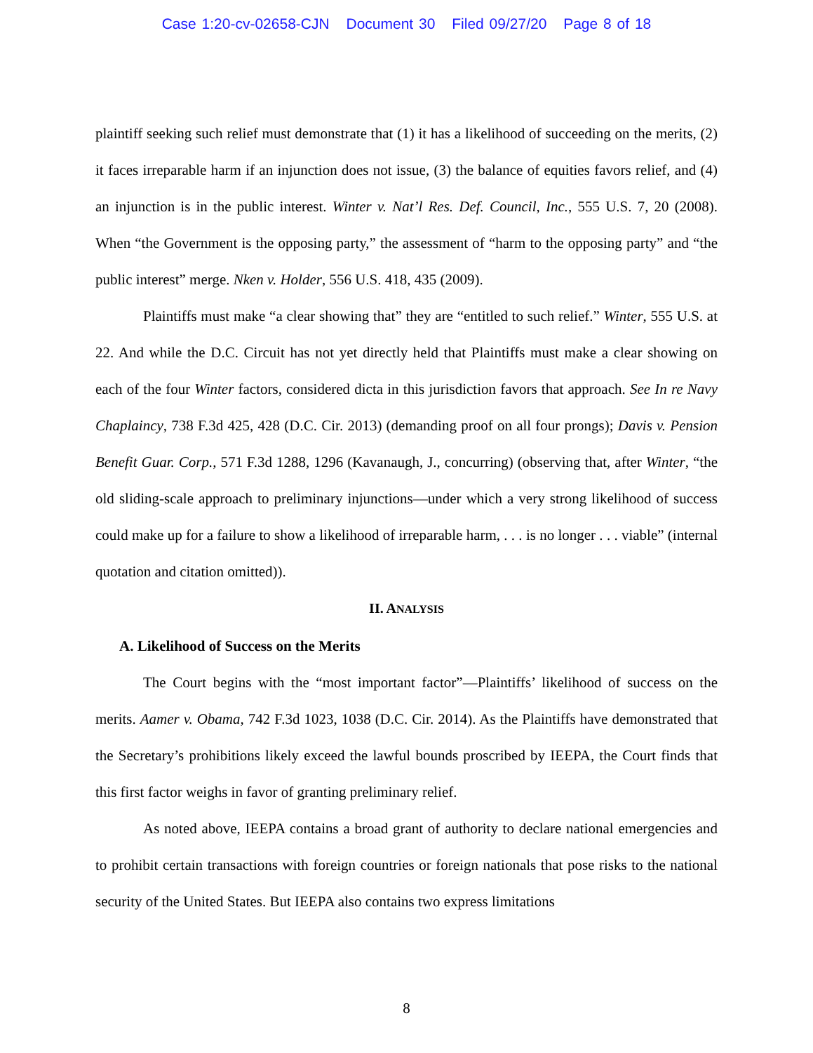Case 1:20-cv-02658-CJN Document 30 Filed 09/27/20 Page 8 of 18
plaintiff seeking such relief must demonstrate that (1) it has a likelihood of succeeding on the merits, (2) it faces irreparable harm if an injunction does not issue, (3) the balance of equities favors relief, and (4) an injunction is in the public interest. Winter v. Nat’l Res. Def. Council, Inc., 555 U.S. 7, 20 (2008). When “the Government is the opposing party,” the assessment of “harm to the opposing party” and “the public interest” merge. Nken v. Holder, 556 U.S. 418, 435 (2009).
Plaintiffs must make “a clear showing that” they are “entitled to such relief.” Winter, 555 U.S. at 22. And while the D.C. Circuit has not yet directly held that Plaintiffs must make a clear showing on each of the four Winter factors, considered dicta in this jurisdiction favors that approach. See In re Navy Chaplaincy, 738 F.3d 425, 428 (D.C. Cir. 2013) (demanding proof on all four prongs); Davis v. Pension Benefit Guar. Corp., 571 F.3d 1288, 1296 (Kavanaugh, J., concurring) (observing that, after Winter, “the old sliding-scale approach to preliminary injunctions—under which a very strong likelihood of success could make up for a failure to show a likelihood of irreparable harm, . . . is no longer . . . viable” (internal quotation and citation omitted)).
II. ANALYSIS
A. Likelihood of Success on the Merits
The Court begins with the “most important factor”—Plaintiffs’ likelihood of success on the merits. Aamer v. Obama, 742 F.3d 1023, 1038 (D.C. Cir. 2014). As the Plaintiffs have demonstrated that the Secretary’s prohibitions likely exceed the lawful bounds proscribed by IEEPA, the Court finds that this first factor weighs in favor of granting preliminary relief.
As noted above, IEEPA contains a broad grant of authority to declare national emergencies and to prohibit certain transactions with foreign countries or foreign nationals that pose risks to the national security of the United States. But IEEPA also contains two express limitations
8